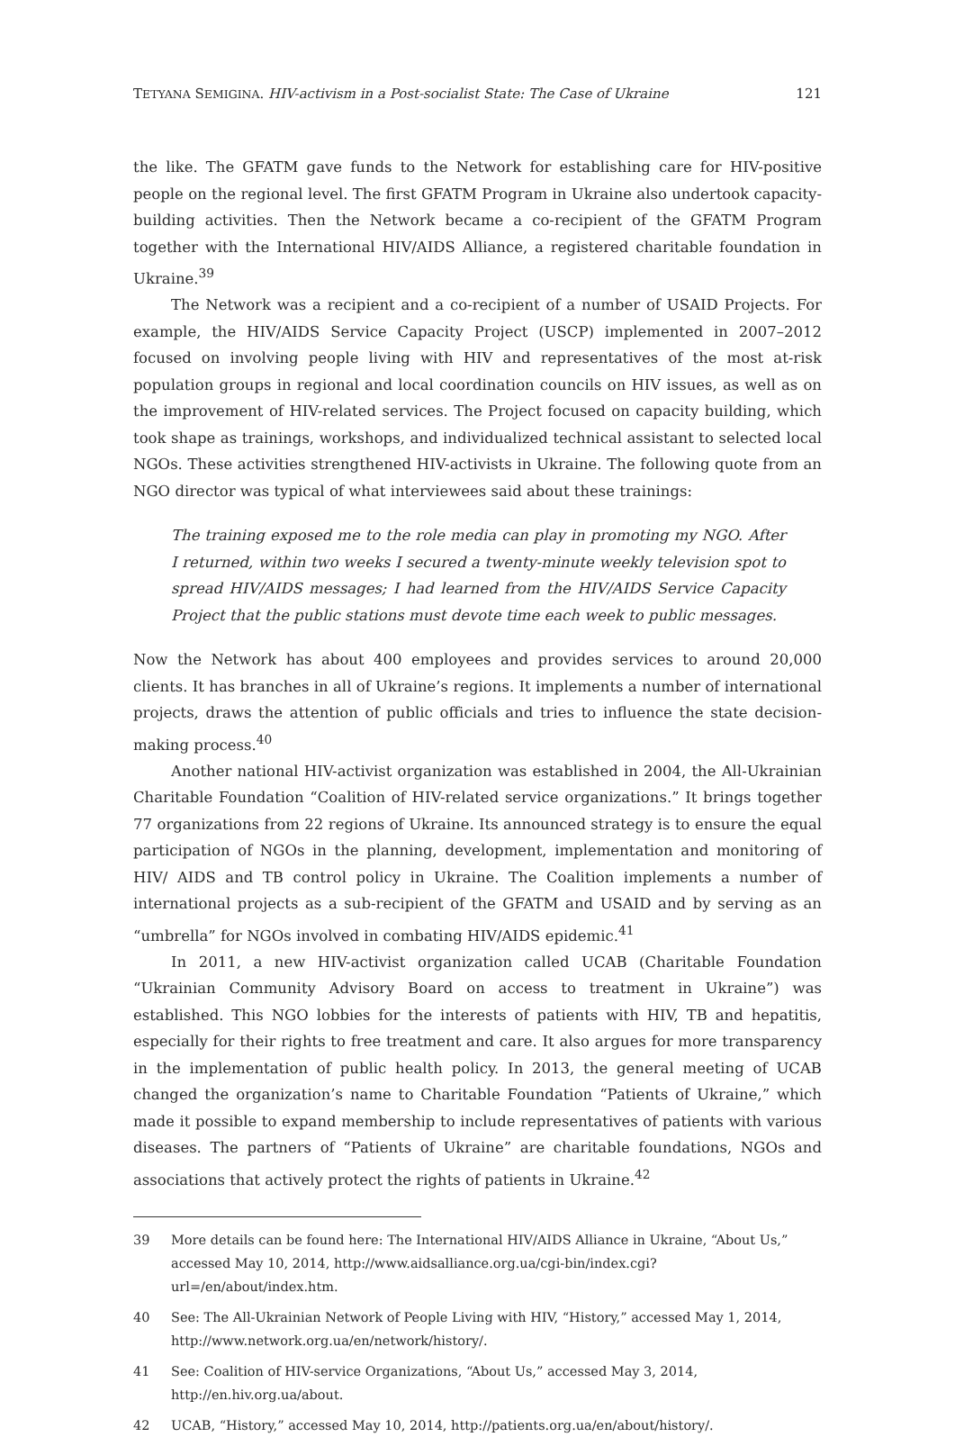TETYANA SEMIGINA. HIV-activism in a Post-socialist State: The Case of Ukraine 121
the like. The GFATM gave funds to the Network for establishing care for HIV-positive people on the regional level. The first GFATM Program in Ukraine also undertook capacity-building activities. Then the Network became a co-recipient of the GFATM Program together with the International HIV/AIDS Alliance, a registered charitable foundation in Ukraine.<sup>39</sup>
The Network was a recipient and a co-recipient of a number of USAID Projects. For example, the HIV/AIDS Service Capacity Project (USCP) implemented in 2007–2012 focused on involving people living with HIV and representatives of the most at-risk population groups in regional and local coordination councils on HIV issues, as well as on the improvement of HIV-related services. The Project focused on capacity building, which took shape as trainings, workshops, and individualized technical assistant to selected local NGOs. These activities strengthened HIV-activists in Ukraine. The following quote from an NGO director was typical of what interviewees said about these trainings:
The training exposed me to the role media can play in promoting my NGO. After I returned, within two weeks I secured a twenty-minute weekly television spot to spread HIV/AIDS messages; I had learned from the HIV/AIDS Service Capacity Project that the public stations must devote time each week to public messages.
Now the Network has about 400 employees and provides services to around 20,000 clients. It has branches in all of Ukraine’s regions. It implements a number of international projects, draws the attention of public officials and tries to influence the state decision-making process.<sup>40</sup>
Another national HIV-activist organization was established in 2004, the All-Ukrainian Charitable Foundation “Coalition of HIV-related service organizations.” It brings together 77 organizations from 22 regions of Ukraine. Its announced strategy is to ensure the equal participation of NGOs in the planning, development, implementation and monitoring of HIV/ AIDS and TB control policy in Ukraine. The Coalition implements a number of international projects as a sub-recipient of the GFATM and USAID and by serving as an “umbrella” for NGOs involved in combating HIV/AIDS epidemic.<sup>41</sup>
In 2011, a new HIV-activist organization called UCAB (Charitable Foundation “Ukrainian Community Advisory Board on access to treatment in Ukraine”) was established. This NGO lobbies for the interests of patients with HIV, TB and hepatitis, especially for their rights to free treatment and care. It also argues for more transparency in the implementation of public health policy. In 2013, the general meeting of UCAB changed the organization’s name to Charitable Foundation “Patients of Ukraine,” which made it possible to expand membership to include representatives of patients with various diseases. The partners of “Patients of Ukraine” are charitable foundations, NGOs and associations that actively protect the rights of patients in Ukraine.<sup>42</sup>
39 More details can be found here: The International HIV/AIDS Alliance in Ukraine, “About Us,” accessed May 10, 2014, http://www.aidsalliance.org.ua/cgi-bin/index.cgi?url=/en/about/index.htm.
40 See: The All-Ukrainian Network of People Living with HIV, “History,” accessed May 1, 2014, http://www.network.org.ua/en/network/history/.
41 See: Coalition of HIV-service Organizations, “About Us,” accessed May 3, 2014, http://en.hiv.org.ua/about.
42 UCAB, “History,” accessed May 10, 2014, http://patients.org.ua/en/about/history/.